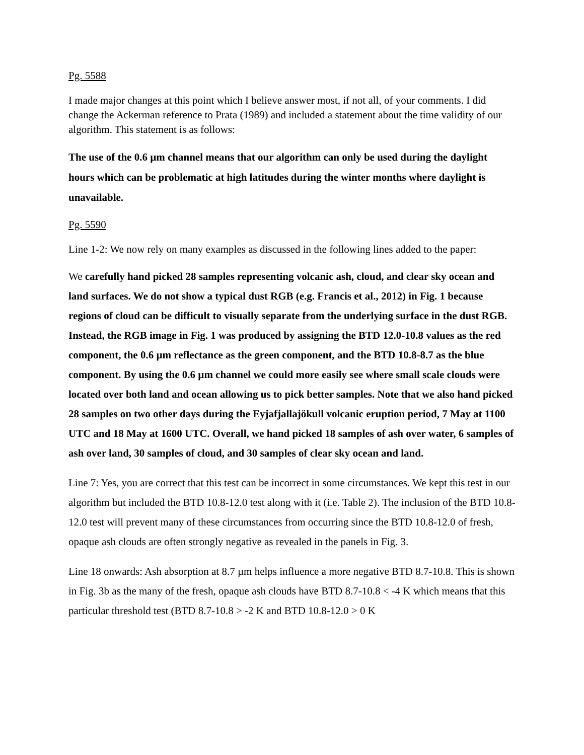Pg. 5588
I made major changes at this point which I believe answer most, if not all, of your comments. I did change the Ackerman reference to Prata (1989) and included a statement about the time validity of our algorithm. This statement is as follows:
The use of the 0.6 µm channel means that our algorithm can only be used during the daylight hours which can be problematic at high latitudes during the winter months where daylight is unavailable.
Pg. 5590
Line 1-2: We now rely on many examples as discussed in the following lines added to the paper:
We carefully hand picked 28 samples representing volcanic ash, cloud, and clear sky ocean and land surfaces. We do not show a typical dust RGB (e.g. Francis et al., 2012) in Fig. 1 because regions of cloud can be difficult to visually separate from the underlying surface in the dust RGB. Instead, the RGB image in Fig. 1 was produced by assigning the BTD 12.0-10.8 values as the red component, the 0.6 µm reflectance as the green component, and the BTD 10.8-8.7 as the blue component. By using the 0.6 µm channel we could more easily see where small scale clouds were located over both land and ocean allowing us to pick better samples. Note that we also hand picked 28 samples on two other days during the Eyjafjallajökull volcanic eruption period, 7 May at 1100 UTC and 18 May at 1600 UTC. Overall, we hand picked 18 samples of ash over water, 6 samples of ash over land, 30 samples of cloud, and 30 samples of clear sky ocean and land.
Line 7: Yes, you are correct that this test can be incorrect in some circumstances. We kept this test in our algorithm but included the BTD 10.8-12.0 test along with it (i.e. Table 2). The inclusion of the BTD 10.8-12.0 test will prevent many of these circumstances from occurring since the BTD 10.8-12.0 of fresh, opaque ash clouds are often strongly negative as revealed in the panels in Fig. 3.
Line 18 onwards: Ash absorption at 8.7 µm helps influence a more negative BTD 8.7-10.8. This is shown in Fig. 3b as the many of the fresh, opaque ash clouds have BTD 8.7-10.8 < -4 K which means that this particular threshold test (BTD 8.7-10.8 > -2 K and BTD 10.8-12.0 > 0 K